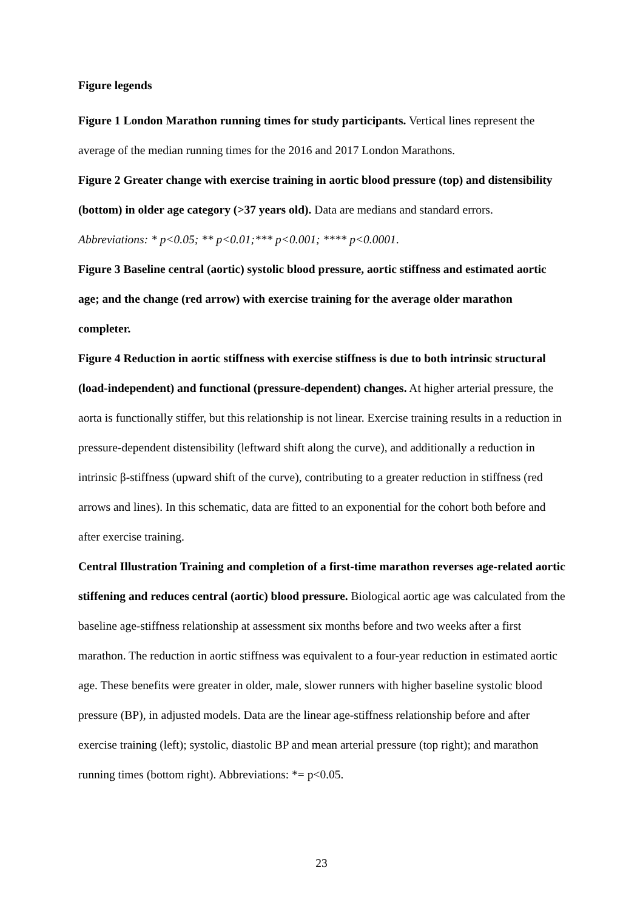Figure legends
Figure 1 London Marathon running times for study participants. Vertical lines represent the average of the median running times for the 2016 and 2017 London Marathons.
Figure 2 Greater change with exercise training in aortic blood pressure (top) and distensibility (bottom) in older age category (>37 years old). Data are medians and standard errors. Abbreviations: * p<0.05; ** p<0.01;*** p<0.001; **** p<0.0001.
Figure 3 Baseline central (aortic) systolic blood pressure, aortic stiffness and estimated aortic age; and the change (red arrow) with exercise training for the average older marathon completer.
Figure 4 Reduction in aortic stiffness with exercise stiffness is due to both intrinsic structural (load-independent) and functional (pressure-dependent) changes. At higher arterial pressure, the aorta is functionally stiffer, but this relationship is not linear. Exercise training results in a reduction in pressure-dependent distensibility (leftward shift along the curve), and additionally a reduction in intrinsic β-stiffness (upward shift of the curve), contributing to a greater reduction in stiffness (red arrows and lines). In this schematic, data are fitted to an exponential for the cohort both before and after exercise training.
Central Illustration Training and completion of a first-time marathon reverses age-related aortic stiffening and reduces central (aortic) blood pressure. Biological aortic age was calculated from the baseline age-stiffness relationship at assessment six months before and two weeks after a first marathon. The reduction in aortic stiffness was equivalent to a four-year reduction in estimated aortic age. These benefits were greater in older, male, slower runners with higher baseline systolic blood pressure (BP), in adjusted models. Data are the linear age-stiffness relationship before and after exercise training (left); systolic, diastolic BP and mean arterial pressure (top right); and marathon running times (bottom right). Abbreviations: *= p<0.05.
23